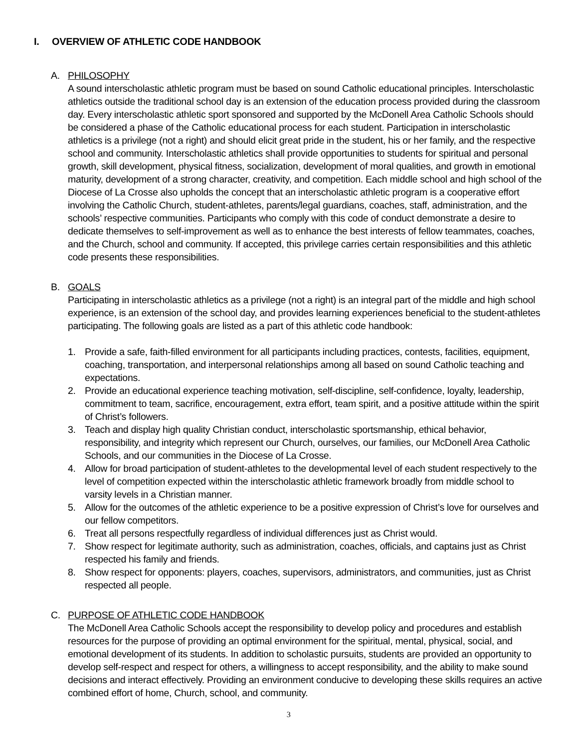I. OVERVIEW OF ATHLETIC CODE HANDBOOK
A. PHILOSOPHY
A sound interscholastic athletic program must be based on sound Catholic educational principles. Interscholastic athletics outside the traditional school day is an extension of the education process provided during the classroom day. Every interscholastic athletic sport sponsored and supported by the McDonell Area Catholic Schools should be considered a phase of the Catholic educational process for each student. Participation in interscholastic athletics is a privilege (not a right) and should elicit great pride in the student, his or her family, and the respective school and community. Interscholastic athletics shall provide opportunities to students for spiritual and personal growth, skill development, physical fitness, socialization, development of moral qualities, and growth in emotional maturity, development of a strong character, creativity, and competition. Each middle school and high school of the Diocese of La Crosse also upholds the concept that an interscholastic athletic program is a cooperative effort involving the Catholic Church, student-athletes, parents/legal guardians, coaches, staff, administration, and the schools’ respective communities. Participants who comply with this code of conduct demonstrate a desire to dedicate themselves to self-improvement as well as to enhance the best interests of fellow teammates, coaches, and the Church, school and community. If accepted, this privilege carries certain responsibilities and this athletic code presents these responsibilities.
B. GOALS
Participating in interscholastic athletics as a privilege (not a right) is an integral part of the middle and high school experience, is an extension of the school day, and provides learning experiences beneficial to the student-athletes participating. The following goals are listed as a part of this athletic code handbook:
1. Provide a safe, faith-filled environment for all participants including practices, contests, facilities, equipment, coaching, transportation, and interpersonal relationships among all based on sound Catholic teaching and expectations.
2. Provide an educational experience teaching motivation, self-discipline, self-confidence, loyalty, leadership, commitment to team, sacrifice, encouragement, extra effort, team spirit, and a positive attitude within the spirit of Christ’s followers.
3. Teach and display high quality Christian conduct, interscholastic sportsmanship, ethical behavior, responsibility, and integrity which represent our Church, ourselves, our families, our McDonell Area Catholic Schools, and our communities in the Diocese of La Crosse.
4. Allow for broad participation of student-athletes to the developmental level of each student respectively to the level of competition expected within the interscholastic athletic framework broadly from middle school to varsity levels in a Christian manner.
5. Allow for the outcomes of the athletic experience to be a positive expression of Christ’s love for ourselves and our fellow competitors.
6. Treat all persons respectfully regardless of individual differences just as Christ would.
7. Show respect for legitimate authority, such as administration, coaches, officials, and captains just as Christ respected his family and friends.
8. Show respect for opponents: players, coaches, supervisors, administrators, and communities, just as Christ respected all people.
C. PURPOSE OF ATHLETIC CODE HANDBOOK
The McDonell Area Catholic Schools accept the responsibility to develop policy and procedures and establish resources for the purpose of providing an optimal environment for the spiritual, mental, physical, social, and emotional development of its students. In addition to scholastic pursuits, students are provided an opportunity to develop self-respect and respect for others, a willingness to accept responsibility, and the ability to make sound decisions and interact effectively. Providing an environment conducive to developing these skills requires an active combined effort of home, Church, school, and community.
3